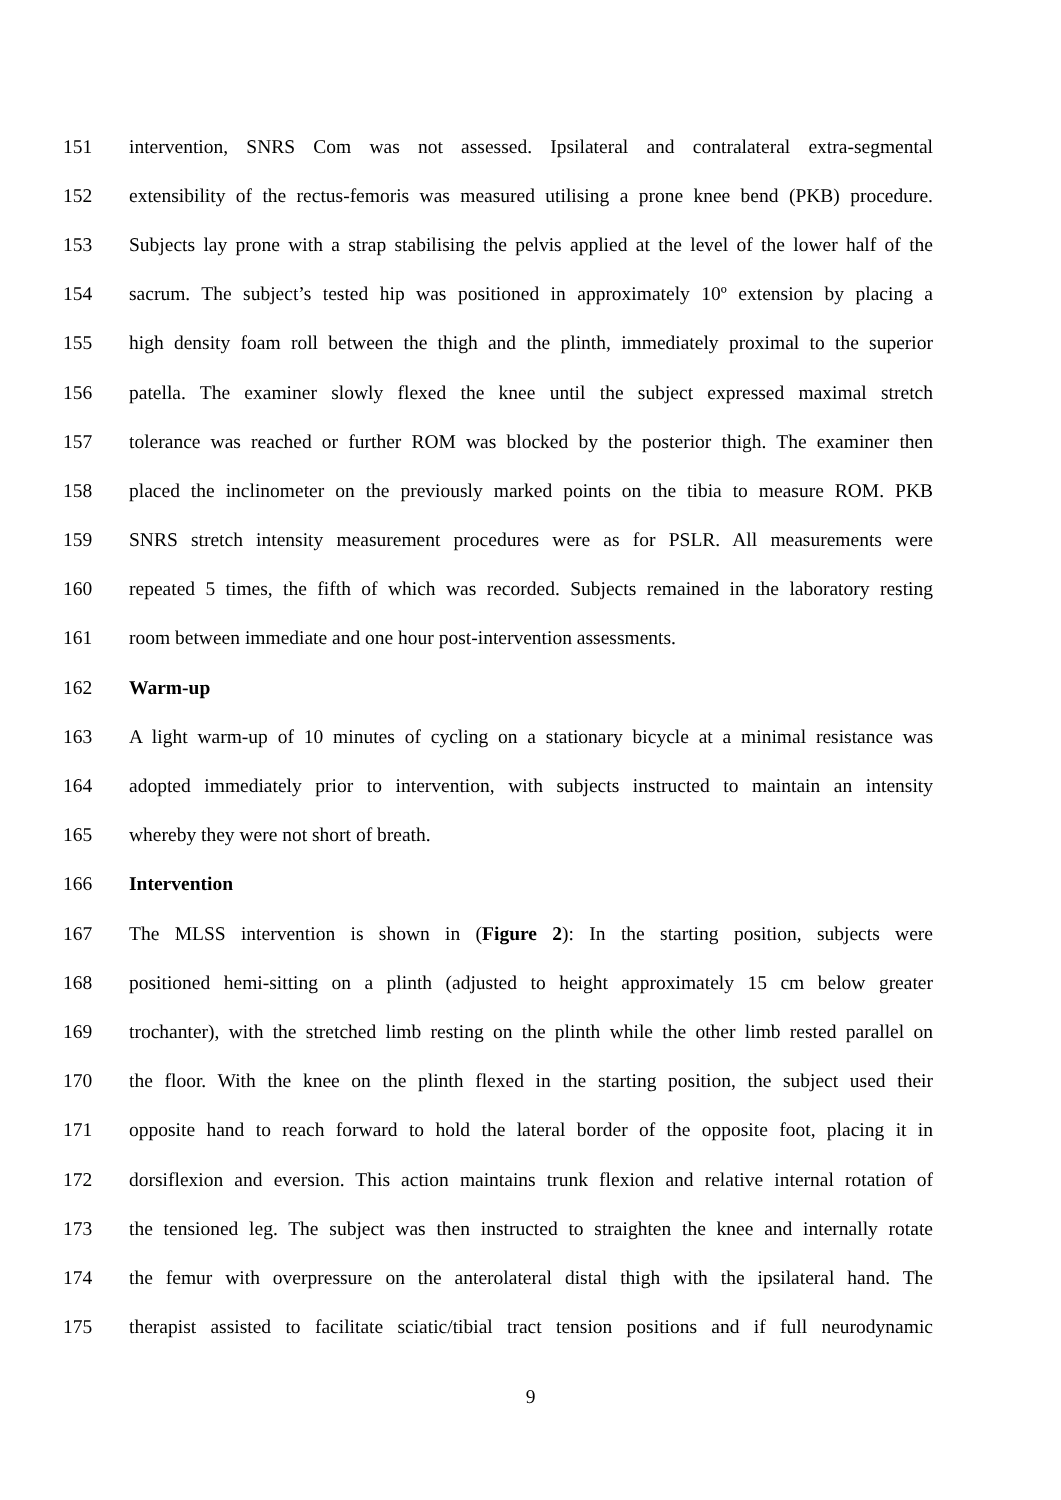151 intervention, SNRS Com was not assessed. Ipsilateral and contralateral extra-segmental
152 extensibility of the rectus-femoris was measured utilising a prone knee bend (PKB) procedure.
153 Subjects lay prone with a strap stabilising the pelvis applied at the level of the lower half of the
154 sacrum. The subject’s tested hip was positioned in approximately 10º extension by placing a
155 high density foam roll between the thigh and the plinth, immediately proximal to the superior
156 patella. The examiner slowly flexed the knee until the subject expressed maximal stretch
157 tolerance was reached or further ROM was blocked by the posterior thigh. The examiner then
158 placed the inclinometer on the previously marked points on the tibia to measure ROM. PKB
159 SNRS stretch intensity measurement procedures were as for PSLR. All measurements were
160 repeated 5 times, the fifth of which was recorded. Subjects remained in the laboratory resting
161 room between immediate and one hour post-intervention assessments.
162 Warm-up
163 A light warm-up of 10 minutes of cycling on a stationary bicycle at a minimal resistance was
164 adopted immediately prior to intervention, with subjects instructed to maintain an intensity
165 whereby they were not short of breath.
166 Intervention
167 The MLSS intervention is shown in (Figure 2): In the starting position, subjects were
168 positioned hemi-sitting on a plinth (adjusted to height approximately 15 cm below greater
169 trochanter), with the stretched limb resting on the plinth while the other limb rested parallel on
170 the floor. With the knee on the plinth flexed in the starting position, the subject used their
171 opposite hand to reach forward to hold the lateral border of the opposite foot, placing it in
172 dorsiflexion and eversion. This action maintains trunk flexion and relative internal rotation of
173 the tensioned leg. The subject was then instructed to straighten the knee and internally rotate
174 the femur with overpressure on the anterolateral distal thigh with the ipsilateral hand. The
175 therapist assisted to facilitate sciatic/tibial tract tension positions and if full neurodynamic
9